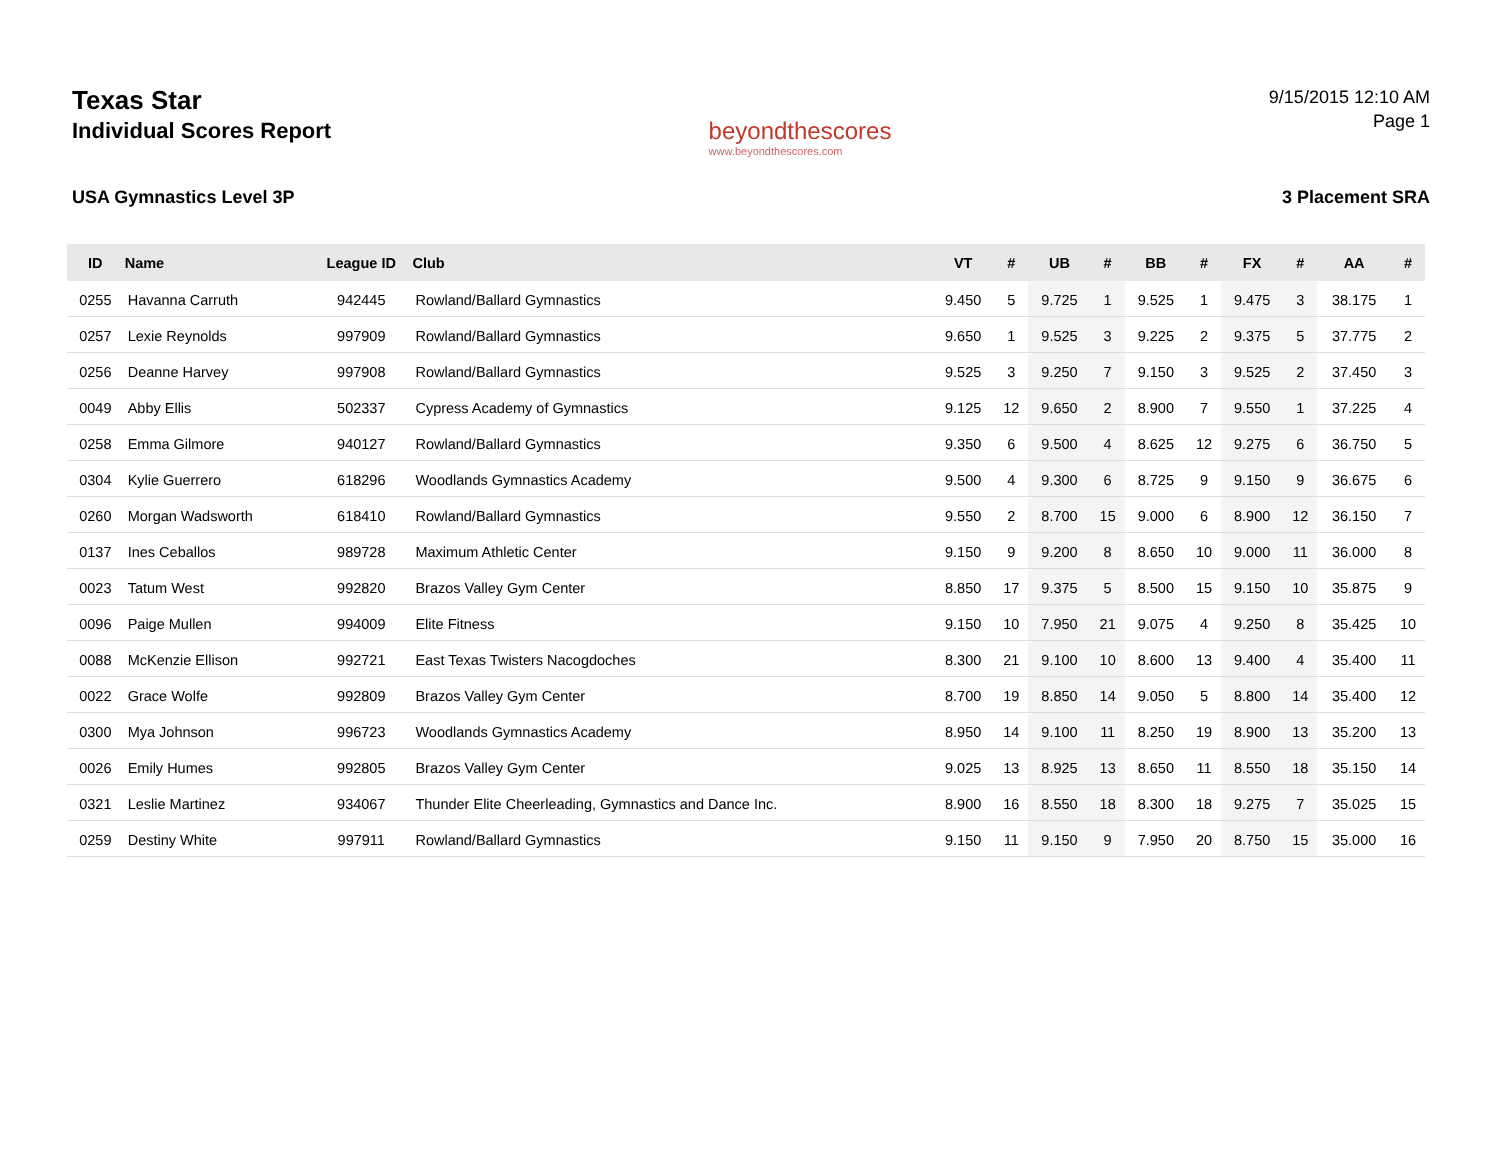Texas Star
Individual Scores Report
beyondthescores
www.beyondthescores.com
9/15/2015 12:10 AM
Page 1
USA Gymnastics Level 3P 3 Placement SRA
| ID | Name | League ID | Club | VT | # | UB | # | BB | # | FX | # | AA | # |
| --- | --- | --- | --- | --- | --- | --- | --- | --- | --- | --- | --- | --- | --- |
| 0255 | Havanna Carruth | 942445 | Rowland/Ballard Gymnastics | 9.450 | 5 | 9.725 | 1 | 9.525 | 1 | 9.475 | 3 | 38.175 | 1 |
| 0257 | Lexie Reynolds | 997909 | Rowland/Ballard Gymnastics | 9.650 | 1 | 9.525 | 3 | 9.225 | 2 | 9.375 | 5 | 37.775 | 2 |
| 0256 | Deanne Harvey | 997908 | Rowland/Ballard Gymnastics | 9.525 | 3 | 9.250 | 7 | 9.150 | 3 | 9.525 | 2 | 37.450 | 3 |
| 0049 | Abby Ellis | 502337 | Cypress Academy of Gymnastics | 9.125 | 12 | 9.650 | 2 | 8.900 | 7 | 9.550 | 1 | 37.225 | 4 |
| 0258 | Emma Gilmore | 940127 | Rowland/Ballard Gymnastics | 9.350 | 6 | 9.500 | 4 | 8.625 | 12 | 9.275 | 6 | 36.750 | 5 |
| 0304 | Kylie Guerrero | 618296 | Woodlands Gymnastics Academy | 9.500 | 4 | 9.300 | 6 | 8.725 | 9 | 9.150 | 9 | 36.675 | 6 |
| 0260 | Morgan Wadsworth | 618410 | Rowland/Ballard Gymnastics | 9.550 | 2 | 8.700 | 15 | 9.000 | 6 | 8.900 | 12 | 36.150 | 7 |
| 0137 | Ines Ceballos | 989728 | Maximum Athletic Center | 9.150 | 9 | 9.200 | 8 | 8.650 | 10 | 9.000 | 11 | 36.000 | 8 |
| 0023 | Tatum West | 992820 | Brazos Valley Gym Center | 8.850 | 17 | 9.375 | 5 | 8.500 | 15 | 9.150 | 10 | 35.875 | 9 |
| 0096 | Paige Mullen | 994009 | Elite Fitness | 9.150 | 10 | 7.950 | 21 | 9.075 | 4 | 9.250 | 8 | 35.425 | 10 |
| 0088 | McKenzie Ellison | 992721 | East Texas Twisters Nacogdoches | 8.300 | 21 | 9.100 | 10 | 8.600 | 13 | 9.400 | 4 | 35.400 | 11 |
| 0022 | Grace Wolfe | 992809 | Brazos Valley Gym Center | 8.700 | 19 | 8.850 | 14 | 9.050 | 5 | 8.800 | 14 | 35.400 | 12 |
| 0300 | Mya Johnson | 996723 | Woodlands Gymnastics Academy | 8.950 | 14 | 9.100 | 11 | 8.250 | 19 | 8.900 | 13 | 35.200 | 13 |
| 0026 | Emily Humes | 992805 | Brazos Valley Gym Center | 9.025 | 13 | 8.925 | 13 | 8.650 | 11 | 8.550 | 18 | 35.150 | 14 |
| 0321 | Leslie Martinez | 934067 | Thunder Elite Cheerleading, Gymnastics and Dance Inc. | 8.900 | 16 | 8.550 | 18 | 8.300 | 18 | 9.275 | 7 | 35.025 | 15 |
| 0259 | Destiny White | 997911 | Rowland/Ballard Gymnastics | 9.150 | 11 | 9.150 | 9 | 7.950 | 20 | 8.750 | 15 | 35.000 | 16 |